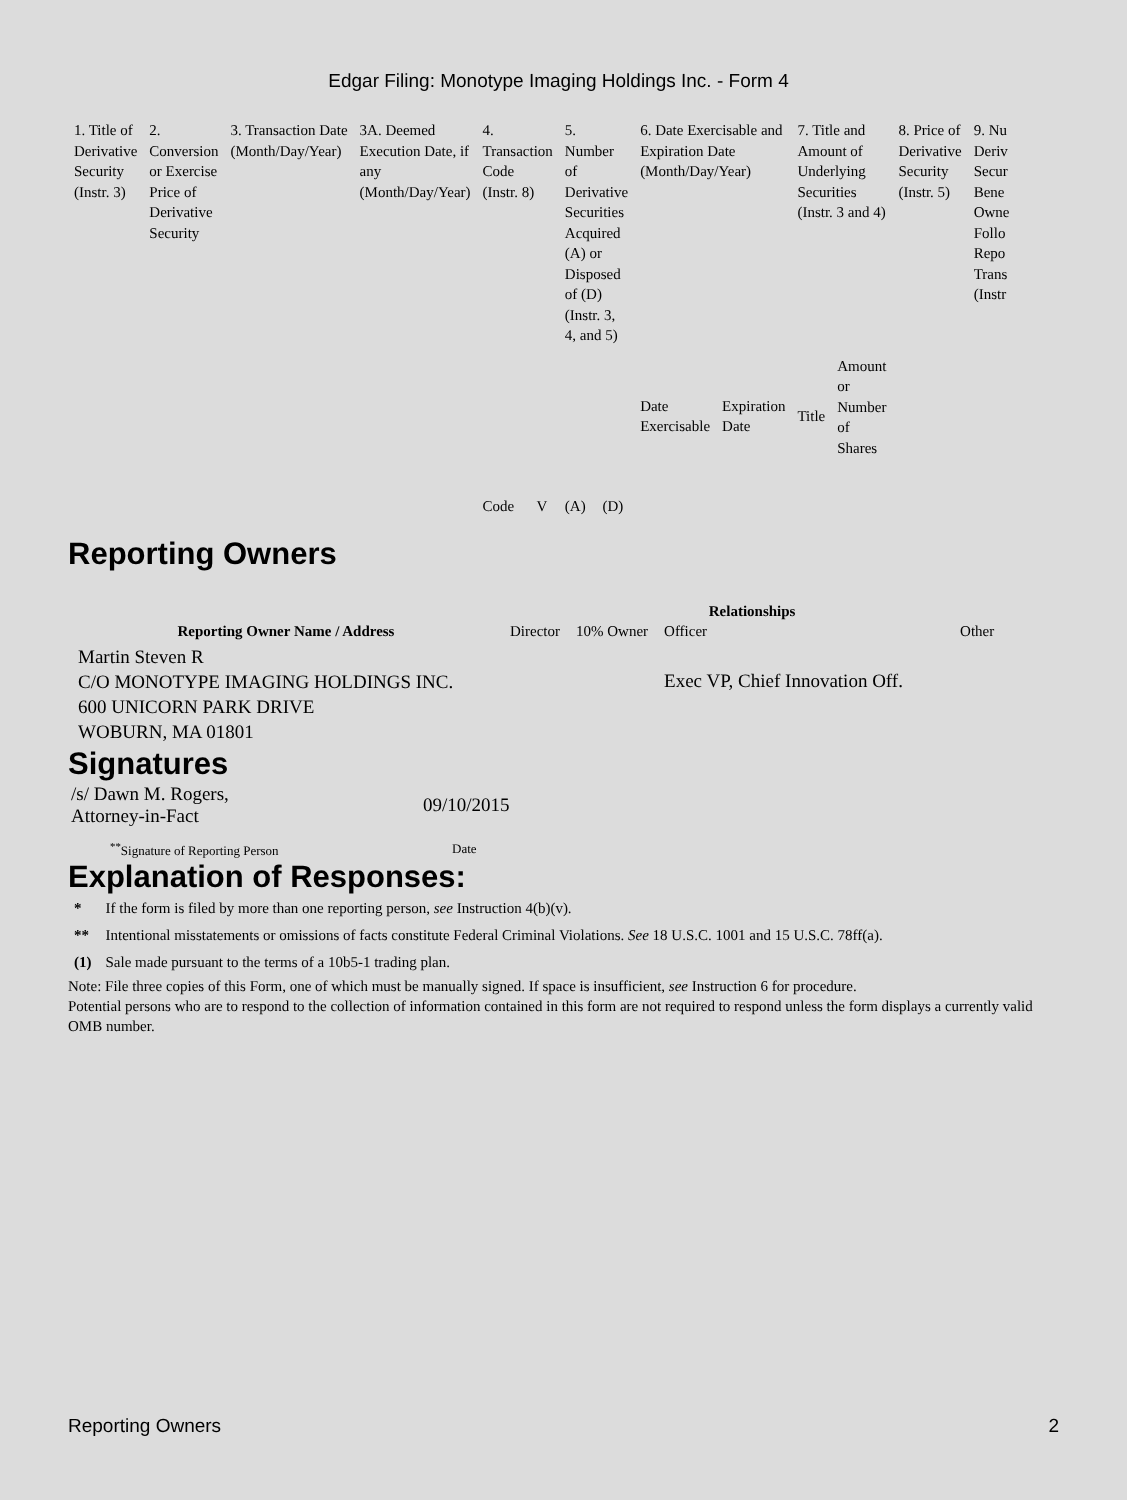Edgar Filing: Monotype Imaging Holdings Inc. - Form 4
| 1. Title of Derivative Security (Instr. 3) | 2. Conversion or Exercise Price of Derivative Security | 3. Transaction Date (Month/Day/Year) | 3A. Deemed Execution Date, if any (Month/Day/Year) | 4. Transaction Code (Instr. 8) | | 5. Number of Derivative Securities Acquired (A) or Disposed of (D) (Instr. 3, 4, and 5) | | 6. Date Exercisable and Expiration Date (Month/Day/Year) | | 7. Title and Amount of Underlying Securities (Instr. 3 and 4) | | 8. Price of Derivative Security (Instr. 5) | 9. Nu Deriv Secur Bene Owne Follo Repo Trans (Instr |
| | | | | Code | V | (A) | (D) | Date Exercisable | Expiration Date | Title | Amount or Number of Shares | | |
Reporting Owners
| Reporting Owner Name / Address | Relationships | | | |
| --- | --- | --- | --- | --- |
| | Director | 10% Owner | Officer | Other |
| Martin Steven R C/O MONOTYPE IMAGING HOLDINGS INC. 600 UNICORN PARK DRIVE WOBURN, MA 01801 | | | Exec VP, Chief Innovation Off. | |
Signatures
| /s/ Dawn M. Rogers, Attorney-in-Fact | 09/10/2015 |
| <sup>**</sup> Signature of Reporting Person | Date |
Explanation of Responses:
| * | If the form is filed by more than one reporting person, see Instruction 4(b)(v). |
| ** | Intentional misstatements or omissions of facts constitute Federal Criminal Violations. See 18 U.S.C. 1001 and 15 U.S.C. 78ff(a). |
| (1) | Sale made pursuant to the terms of a 10b5-1 trading plan. |
Note: File three copies of this Form, one of which must be manually signed. If space is insufficient, see Instruction 6 for procedure.
Potential persons who are to respond to the collection of information contained in this form are not required to respond unless the form displays a currently valid OMB number.
Reporting Owners 2